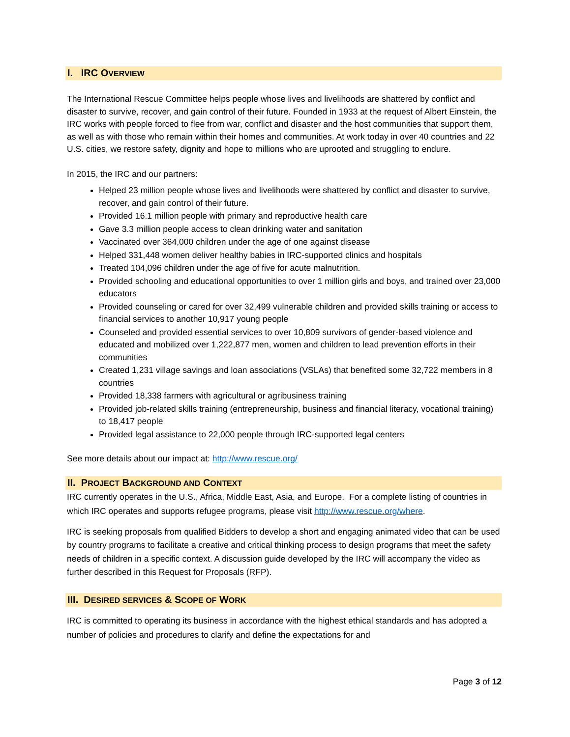I. IRC OVERVIEW
The International Rescue Committee helps people whose lives and livelihoods are shattered by conflict and disaster to survive, recover, and gain control of their future. Founded in 1933 at the request of Albert Einstein, the IRC works with people forced to flee from war, conflict and disaster and the host communities that support them, as well as with those who remain within their homes and communities. At work today in over 40 countries and 22 U.S. cities, we restore safety, dignity and hope to millions who are uprooted and struggling to endure.
In 2015, the IRC and our partners:
Helped 23 million people whose lives and livelihoods were shattered by conflict and disaster to survive, recover, and gain control of their future.
Provided 16.1 million people with primary and reproductive health care
Gave 3.3 million people access to clean drinking water and sanitation
Vaccinated over 364,000 children under the age of one against disease
Helped 331,448 women deliver healthy babies in IRC-supported clinics and hospitals
Treated 104,096 children under the age of five for acute malnutrition.
Provided schooling and educational opportunities to over 1 million girls and boys, and trained over 23,000 educators
Provided counseling or cared for over 32,499 vulnerable children and provided skills training or access to financial services to another 10,917 young people
Counseled and provided essential services to over 10,809 survivors of gender-based violence and educated and mobilized over 1,222,877 men, women and children to lead prevention efforts in their communities
Created 1,231 village savings and loan associations (VSLAs) that benefited some 32,722 members in 8 countries
Provided 18,338 farmers with agricultural or agribusiness training
Provided job-related skills training (entrepreneurship, business and financial literacy, vocational training) to 18,417 people
Provided legal assistance to 22,000 people through IRC-supported legal centers
See more details about our impact at: http://www.rescue.org/
II. PROJECT BACKGROUND AND CONTEXT
IRC currently operates in the U.S., Africa, Middle East, Asia, and Europe. For a complete listing of countries in which IRC operates and supports refugee programs, please visit http://www.rescue.org/where.
IRC is seeking proposals from qualified Bidders to develop a short and engaging animated video that can be used by country programs to facilitate a creative and critical thinking process to design programs that meet the safety needs of children in a specific context. A discussion guide developed by the IRC will accompany the video as further described in this Request for Proposals (RFP).
III. DESIRED SERVICES & SCOPE OF WORK
IRC is committed to operating its business in accordance with the highest ethical standards and has adopted a number of policies and procedures to clarify and define the expectations for and
Page 3 of 12